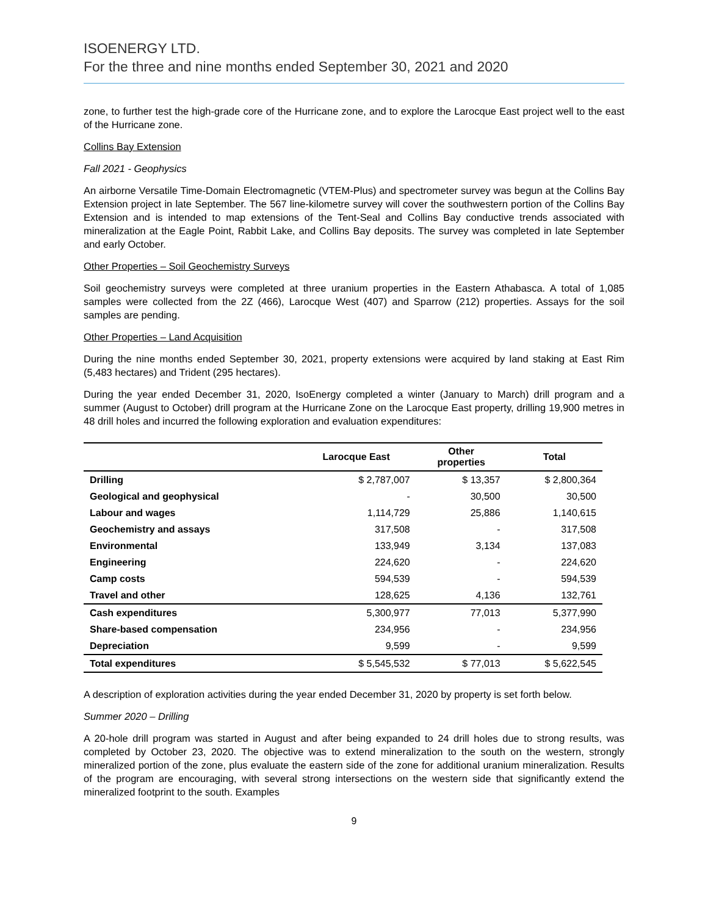ISOENERGY LTD.
For the three and nine months ended September 30, 2021 and 2020
zone, to further test the high-grade core of the Hurricane zone, and to explore the Larocque East project well to the east of the Hurricane zone.
Collins Bay Extension
Fall 2021 - Geophysics
An airborne Versatile Time-Domain Electromagnetic (VTEM-Plus) and spectrometer survey was begun at the Collins Bay Extension project in late September. The 567 line-kilometre survey will cover the southwestern portion of the Collins Bay Extension and is intended to map extensions of the Tent-Seal and Collins Bay conductive trends associated with mineralization at the Eagle Point, Rabbit Lake, and Collins Bay deposits. The survey was completed in late September and early October.
Other Properties – Soil Geochemistry Surveys
Soil geochemistry surveys were completed at three uranium properties in the Eastern Athabasca. A total of 1,085 samples were collected from the 2Z (466), Larocque West (407) and Sparrow (212) properties. Assays for the soil samples are pending.
Other Properties – Land Acquisition
During the nine months ended September 30, 2021, property extensions were acquired by land staking at East Rim (5,483 hectares) and Trident (295 hectares).
During the year ended December 31, 2020, IsoEnergy completed a winter (January to March) drill program and a summer (August to October) drill program at the Hurricane Zone on the Larocque East property, drilling 19,900 metres in 48 drill holes and incurred the following exploration and evaluation expenditures:
| | Larocque East | Other properties | Total |
| --- | --- | --- | --- |
| Drilling | $ 2,787,007 | $ 13,357 | $ 2,800,364 |
| Geological and geophysical | - | 30,500 | 30,500 |
| Labour and wages | 1,114,729 | 25,886 | 1,140,615 |
| Geochemistry and assays | 317,508 | - | 317,508 |
| Environmental | 133,949 | 3,134 | 137,083 |
| Engineering | 224,620 | - | 224,620 |
| Camp costs | 594,539 | - | 594,539 |
| Travel and other | 128,625 | 4,136 | 132,761 |
| Cash expenditures | 5,300,977 | 77,013 | 5,377,990 |
| Share-based compensation | 234,956 | - | 234,956 |
| Depreciation | 9,599 | - | 9,599 |
| Total expenditures | $ 5,545,532 | $ 77,013 | $ 5,622,545 |
A description of exploration activities during the year ended December 31, 2020 by property is set forth below.
Summer 2020 – Drilling
A 20-hole drill program was started in August and after being expanded to 24 drill holes due to strong results, was completed by October 23, 2020. The objective was to extend mineralization to the south on the western, strongly mineralized portion of the zone, plus evaluate the eastern side of the zone for additional uranium mineralization. Results of the program are encouraging, with several strong intersections on the western side that significantly extend the mineralized footprint to the south. Examples
9